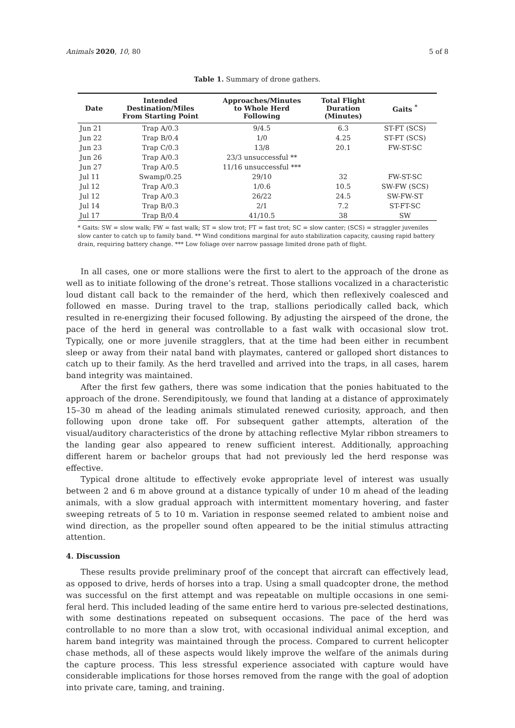Animals 2020, 10, 80 5 of 8
Table 1. Summary of drone gathers.
| Date | Intended Destination/Miles From Starting Point | Approaches/Minutes to Whole Herd Following | Total Flight Duration (Minutes) | Gaits <sup>*</sup> |
| --- | --- | --- | --- | --- |
| Jun 21 | Trap A/0.3 | 9/4.5 | 6.3 | ST-FT (SCS) |
| Jun 22 | Trap B/0.4 | 1/0 | 4.25 | ST-FT (SCS) |
| Jun 23 | Trap C/0.3 | 13/8 | 20.1 | FW-ST-SC |
| Jun 26 | Trap A/0.3 | 23/3 unsuccessful ** | | |
| Jun 27 | Trap A/0.5 | 11/16 unsuccessful *** | | |
| Jul 11 | Swamp/0.25 | 29/10 | 32 | FW-ST-SC |
| Jul 12 | Trap A/0.3 | 1/0.6 | 10.5 | SW-FW (SCS) |
| Jul 12 | Trap A/0.3 | 26/22 | 24.5 | SW-FW-ST |
| Jul 14 | Trap B/0.3 | 2/1 | 7.2 | ST-FT-SC |
| Jul 17 | Trap B/0.4 | 41/10.5 | 38 | SW |
* Gaits: SW = slow walk; FW = fast walk; ST = slow trot; FT = fast trot; SC = slow canter; (SCS) = straggler juveniles slow canter to catch up to family band. ** Wind conditions marginal for auto stabilization capacity, causing rapid battery drain, requiring battery change. *** Low foliage over narrow passage limited drone path of flight.
In all cases, one or more stallions were the first to alert to the approach of the drone as well as to initiate following of the drone’s retreat. Those stallions vocalized in a characteristic loud distant call back to the remainder of the herd, which then reflexively coalesced and followed en masse. During travel to the trap, stallions periodically called back, which resulted in re-energizing their focused following. By adjusting the airspeed of the drone, the pace of the herd in general was controllable to a fast walk with occasional slow trot. Typically, one or more juvenile stragglers, that at the time had been either in recumbent sleep or away from their natal band with playmates, cantered or galloped short distances to catch up to their family. As the herd travelled and arrived into the traps, in all cases, harem band integrity was maintained.
After the first few gathers, there was some indication that the ponies habituated to the approach of the drone. Serendipitously, we found that landing at a distance of approximately 15–30 m ahead of the leading animals stimulated renewed curiosity, approach, and then following upon drone take off. For subsequent gather attempts, alteration of the visual/auditory characteristics of the drone by attaching reflective Mylar ribbon streamers to the landing gear also appeared to renew sufficient interest. Additionally, approaching different harem or bachelor groups that had not previously led the herd response was effective.
Typical drone altitude to effectively evoke appropriate level of interest was usually between 2 and 6 m above ground at a distance typically of under 10 m ahead of the leading animals, with a slow gradual approach with intermittent momentary hovering, and faster sweeping retreats of 5 to 10 m. Variation in response seemed related to ambient noise and wind direction, as the propeller sound often appeared to be the initial stimulus attracting attention.
4. Discussion
These results provide preliminary proof of the concept that aircraft can effectively lead, as opposed to drive, herds of horses into a trap. Using a small quadcopter drone, the method was successful on the first attempt and was repeatable on multiple occasions in one semi-feral herd. This included leading of the same entire herd to various pre-selected destinations, with some destinations repeated on subsequent occasions. The pace of the herd was controllable to no more than a slow trot, with occasional individual animal exception, and harem band integrity was maintained through the process. Compared to current helicopter chase methods, all of these aspects would likely improve the welfare of the animals during the capture process. This less stressful experience associated with capture would have considerable implications for those horses removed from the range with the goal of adoption into private care, taming, and training.